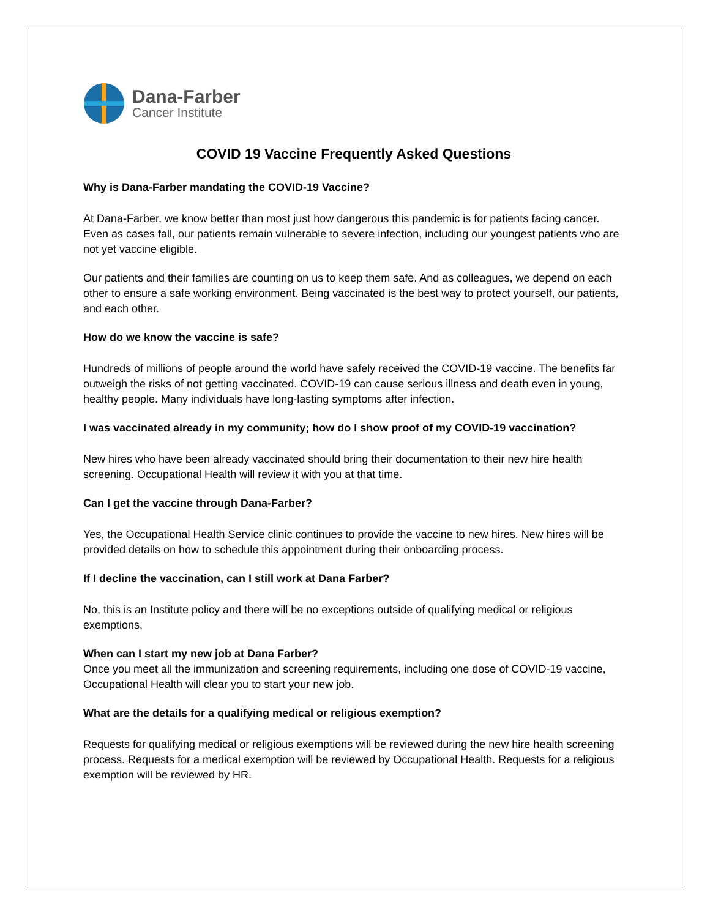Dana-Farber
Cancer Institute
COVID 19 Vaccine Frequently Asked Questions
Why is Dana-Farber mandating the COVID-19 Vaccine?
At Dana-Farber, we know better than most just how dangerous this pandemic is for patients facing cancer. Even as cases fall, our patients remain vulnerable to severe infection, including our youngest patients who are not yet vaccine eligible.
Our patients and their families are counting on us to keep them safe. And as colleagues, we depend on each other to ensure a safe working environment. Being vaccinated is the best way to protect yourself, our patients, and each other.
How do we know the vaccine is safe?
Hundreds of millions of people around the world have safely received the COVID-19 vaccine. The benefits far outweigh the risks of not getting vaccinated. COVID-19 can cause serious illness and death even in young, healthy people. Many individuals have long-lasting symptoms after infection.
I was vaccinated already in my community; how do I show proof of my COVID-19 vaccination?
New hires who have been already vaccinated should bring their documentation to their new hire health screening. Occupational Health will review it with you at that time.
Can I get the vaccine through Dana-Farber?
Yes, the Occupational Health Service clinic continues to provide the vaccine to new hires. New hires will be provided details on how to schedule this appointment during their onboarding process.
If I decline the vaccination, can I still work at Dana Farber?
No, this is an Institute policy and there will be no exceptions outside of qualifying medical or religious exemptions.
When can I start my new job at Dana Farber?
Once you meet all the immunization and screening requirements, including one dose of COVID-19 vaccine, Occupational Health will clear you to start your new job.
What are the details for a qualifying medical or religious exemption?
Requests for qualifying medical or religious exemptions will be reviewed during the new hire health screening process. Requests for a medical exemption will be reviewed by Occupational Health. Requests for a religious exemption will be reviewed by HR.